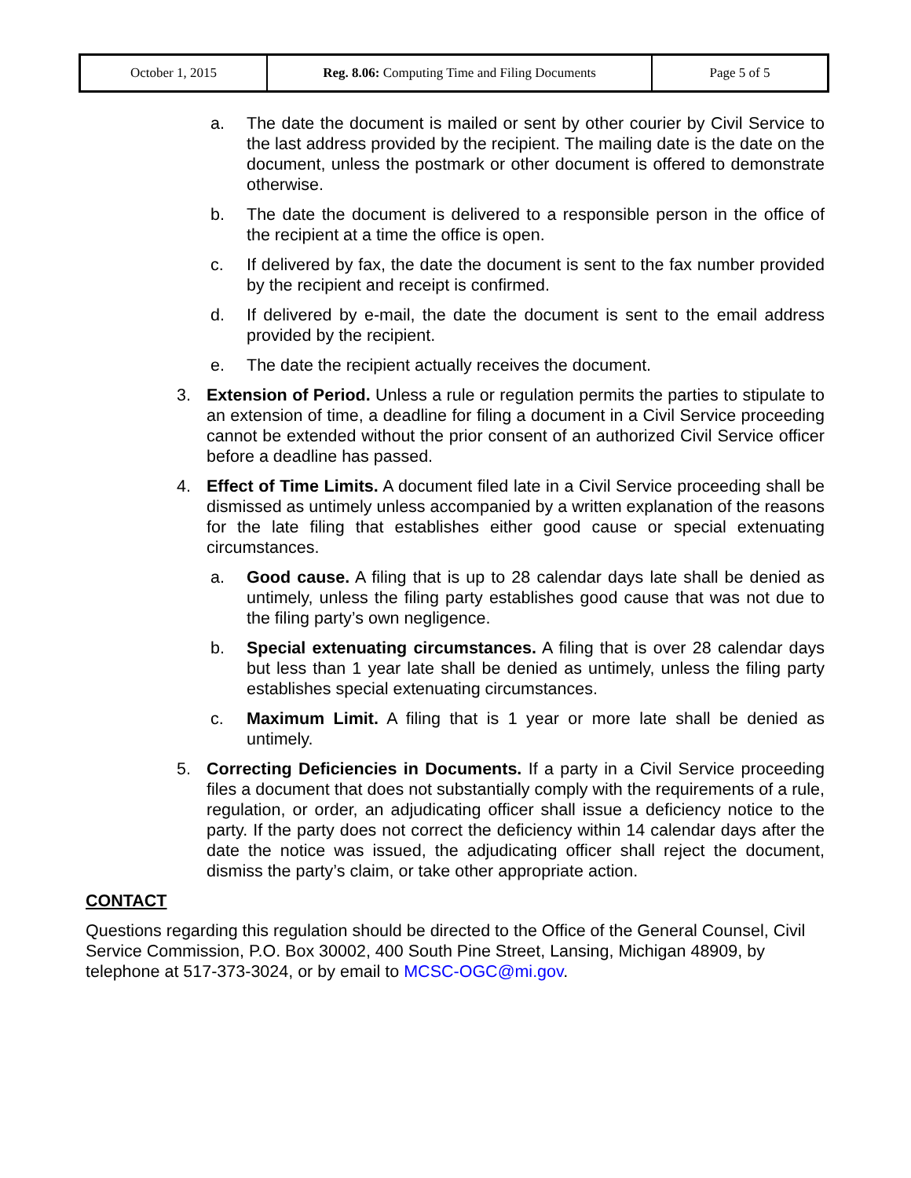| October 1, 2015 | Reg. 8.06: Computing Time and Filing Documents | Page 5 of 5 |
a. The date the document is mailed or sent by other courier by Civil Service to the last address provided by the recipient. The mailing date is the date on the document, unless the postmark or other document is offered to demonstrate otherwise.
b. The date the document is delivered to a responsible person in the office of the recipient at a time the office is open.
c. If delivered by fax, the date the document is sent to the fax number provided by the recipient and receipt is confirmed.
d. If delivered by e-mail, the date the document is sent to the email address provided by the recipient.
e. The date the recipient actually receives the document.
3. Extension of Period. Unless a rule or regulation permits the parties to stipulate to an extension of time, a deadline for filing a document in a Civil Service proceeding cannot be extended without the prior consent of an authorized Civil Service officer before a deadline has passed.
4. Effect of Time Limits. A document filed late in a Civil Service proceeding shall be dismissed as untimely unless accompanied by a written explanation of the reasons for the late filing that establishes either good cause or special extenuating circumstances.
a. Good cause. A filing that is up to 28 calendar days late shall be denied as untimely, unless the filing party establishes good cause that was not due to the filing party’s own negligence.
b. Special extenuating circumstances. A filing that is over 28 calendar days but less than 1 year late shall be denied as untimely, unless the filing party establishes special extenuating circumstances.
c. Maximum Limit. A filing that is 1 year or more late shall be denied as untimely.
5. Correcting Deficiencies in Documents. If a party in a Civil Service proceeding files a document that does not substantially comply with the requirements of a rule, regulation, or order, an adjudicating officer shall issue a deficiency notice to the party. If the party does not correct the deficiency within 14 calendar days after the date the notice was issued, the adjudicating officer shall reject the document, dismiss the party’s claim, or take other appropriate action.
CONTACT
Questions regarding this regulation should be directed to the Office of the General Counsel, Civil Service Commission, P.O. Box 30002, 400 South Pine Street, Lansing, Michigan 48909, by telephone at 517-373-3024, or by email to MCSC-OGC@mi.gov.